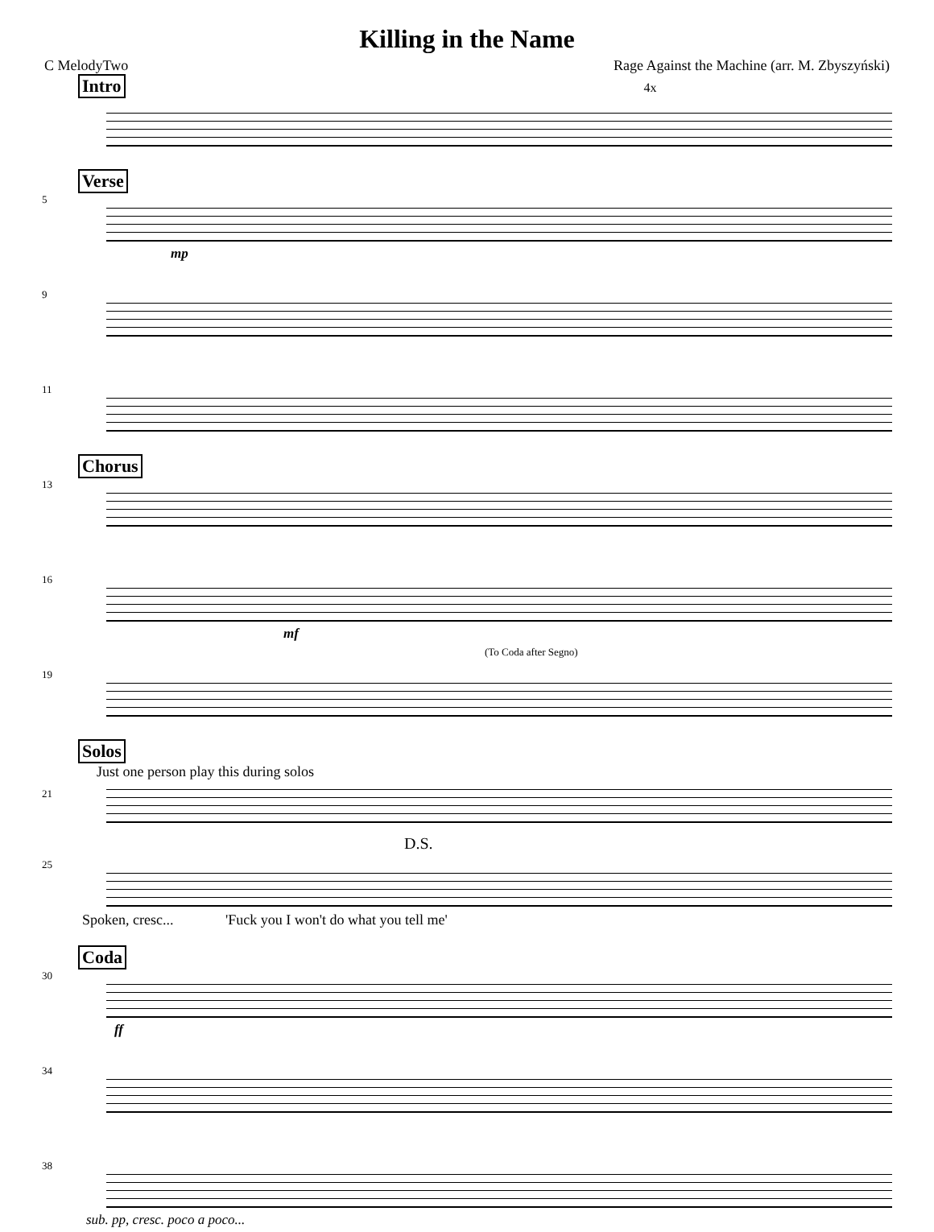Killing in the Name
C MelodyTwo Rage Against the Machine (arr. M. Zbyszyński)
Intro 4x
5
Verse
mp
9
11
13
Chorus
16
mf
19
(To Coda after Segno)
Solos
Just one person play this during solos
21
25
D.S.
Spoken, cresc... 'Fuck you I won't do what you tell me'
30
Coda
ff
34
38
sub. pp, cresc. poco a poco...